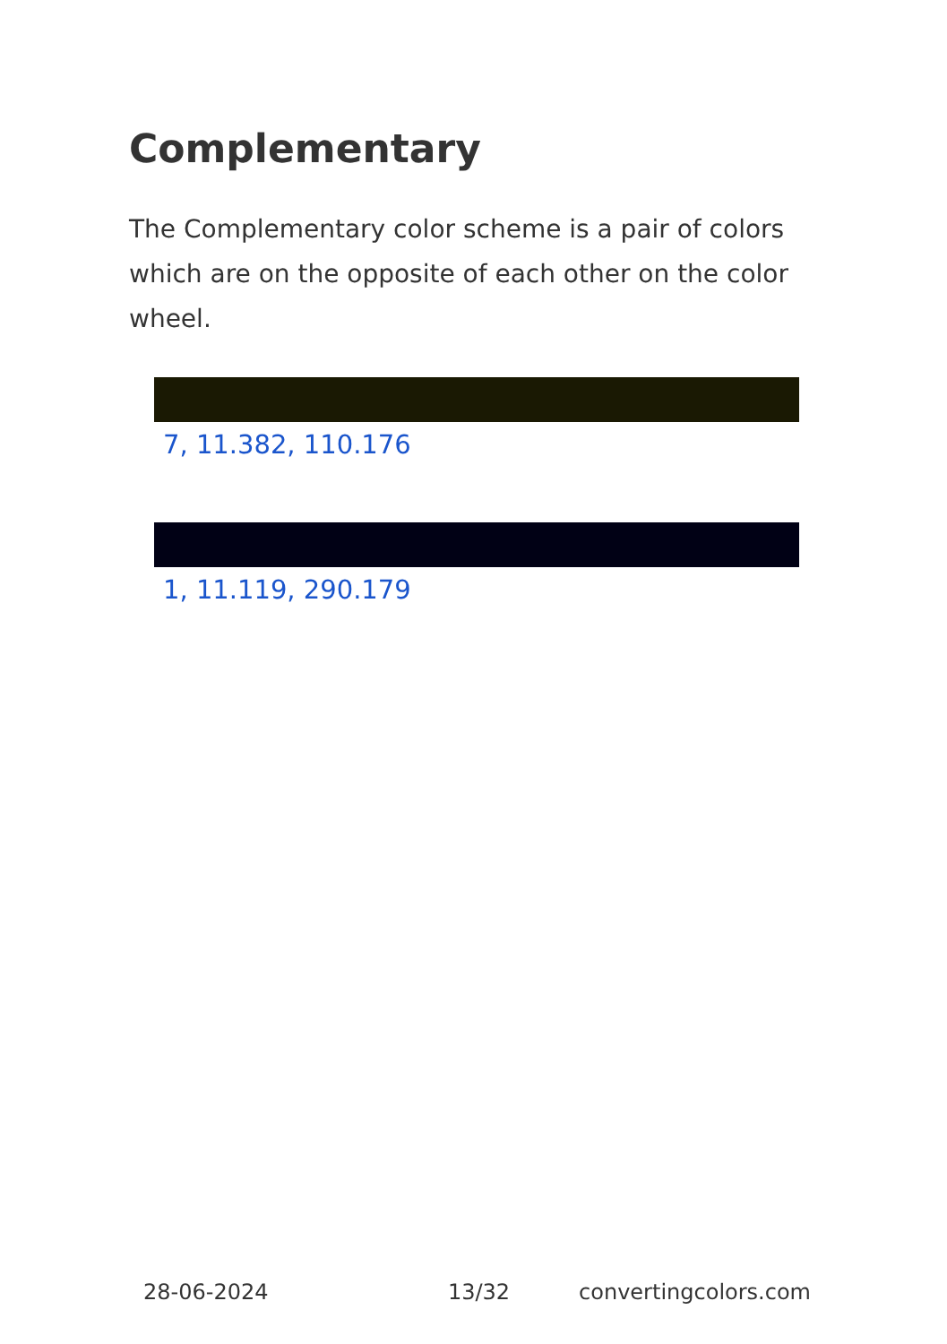Complementary
The Complementary color scheme is a pair of colors which are on the opposite of each other on the color wheel.
7, 11.382, 110.176
1, 11.119, 290.179
28-06-2024 13/32 convertingcolors.com